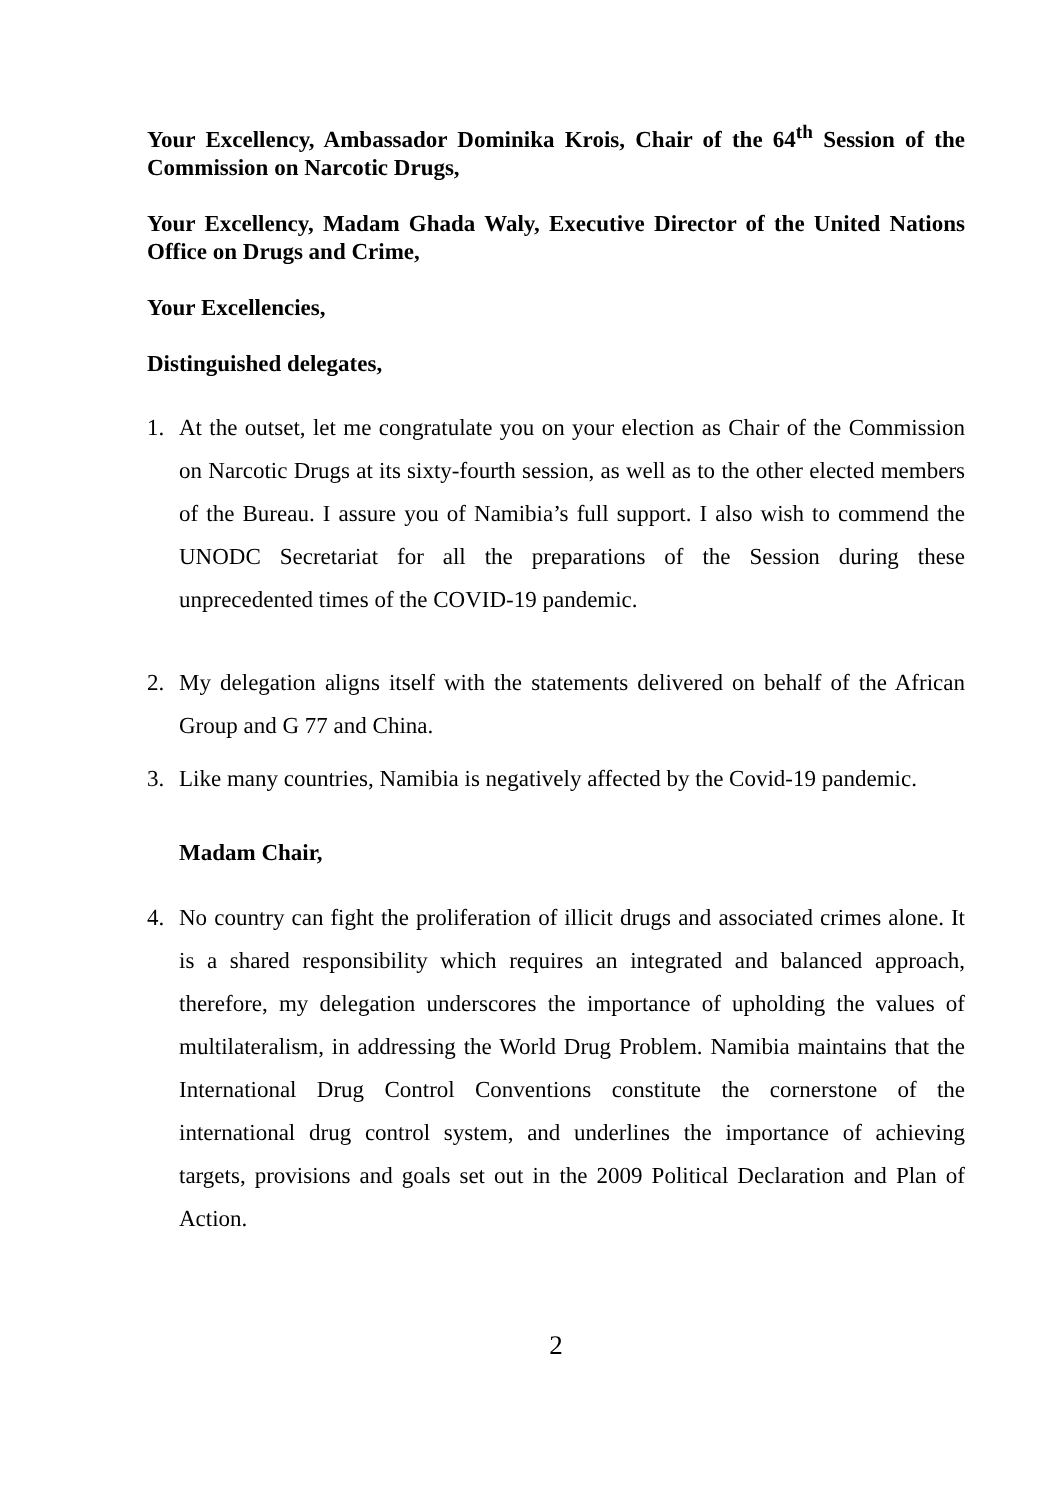Your Excellency, Ambassador Dominika Krois, Chair of the 64<sup>th</sup> Session of the Commission on Narcotic Drugs,
Your Excellency, Madam Ghada Waly, Executive Director of the United Nations Office on Drugs and Crime,
Your Excellencies,
Distinguished delegates,
1. At the outset, let me congratulate you on your election as Chair of the Commission on Narcotic Drugs at its sixty-fourth session, as well as to the other elected members of the Bureau. I assure you of Namibia’s full support. I also wish to commend the UNODC Secretariat for all the preparations of the Session during these unprecedented times of the COVID-19 pandemic.
2. My delegation aligns itself with the statements delivered on behalf of the African Group and G 77 and China.
3. Like many countries, Namibia is negatively affected by the Covid-19 pandemic.
Madam Chair,
4. No country can fight the proliferation of illicit drugs and associated crimes alone. It is a shared responsibility which requires an integrated and balanced approach, therefore, my delegation underscores the importance of upholding the values of multilateralism, in addressing the World Drug Problem. Namibia maintains that the International Drug Control Conventions constitute the cornerstone of the international drug control system, and underlines the importance of achieving targets, provisions and goals set out in the 2009 Political Declaration and Plan of Action.
2